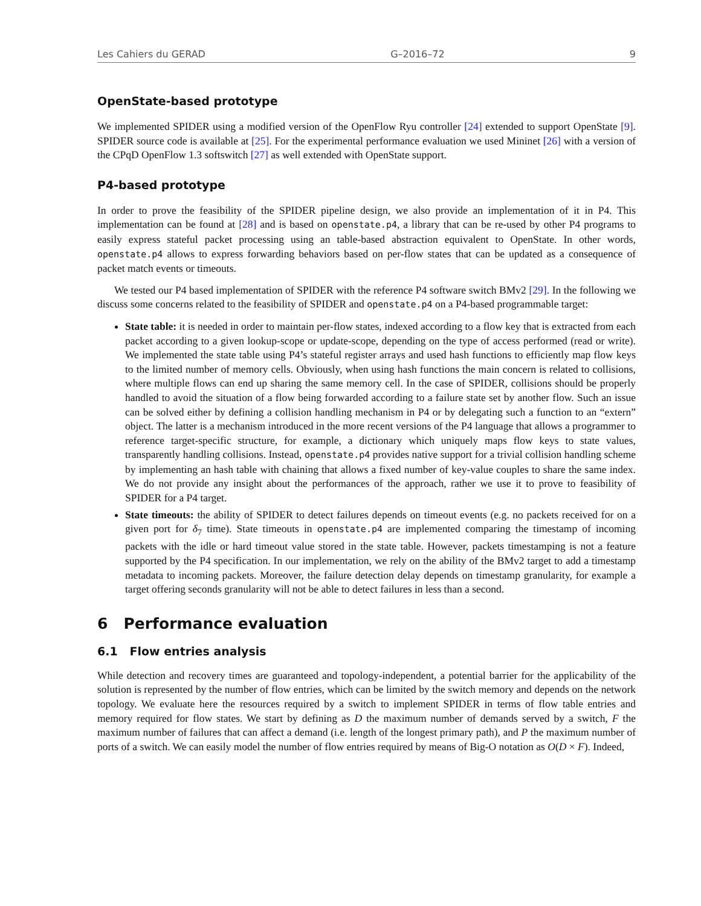Les Cahiers du GERAD G–2016–72 9
OpenState-based prototype
We implemented SPIDER using a modified version of the OpenFlow Ryu controller [24] extended to support OpenState [9]. SPIDER source code is available at [25]. For the experimental performance evaluation we used Mininet [26] with a version of the CPqD OpenFlow 1.3 softswitch [27] as well extended with OpenState support.
P4-based prototype
In order to prove the feasibility of the SPIDER pipeline design, we also provide an implementation of it in P4. This implementation can be found at [28] and is based on openstate.p4, a library that can be re-used by other P4 programs to easily express stateful packet processing using an table-based abstraction equivalent to OpenState. In other words, openstate.p4 allows to express forwarding behaviors based on per-flow states that can be updated as a consequence of packet match events or timeouts.
We tested our P4 based implementation of SPIDER with the reference P4 software switch BMv2 [29]. In the following we discuss some concerns related to the feasibility of SPIDER and openstate.p4 on a P4-based programmable target:
State table: it is needed in order to maintain per-flow states, indexed according to a flow key that is extracted from each packet according to a given lookup-scope or update-scope, depending on the type of access performed (read or write). We implemented the state table using P4’s stateful register arrays and used hash functions to efficiently map flow keys to the limited number of memory cells. Obviously, when using hash functions the main concern is related to collisions, where multiple flows can end up sharing the same memory cell. In the case of SPIDER, collisions should be properly handled to avoid the situation of a flow being forwarded according to a failure state set by another flow. Such an issue can be solved either by defining a collision handling mechanism in P4 or by delegating such a function to an “extern” object. The latter is a mechanism introduced in the more recent versions of the P4 language that allows a programmer to reference target-specific structure, for example, a dictionary which uniquely maps flow keys to state values, transparently handling collisions. Instead, openstate.p4 provides native support for a trivial collision handling scheme by implementing an hash table with chaining that allows a fixed number of key-value couples to share the same index. We do not provide any insight about the performances of the approach, rather we use it to prove to feasibility of SPIDER for a P4 target.
State timeouts: the ability of SPIDER to detect failures depends on timeout events (e.g. no packets received for on a given port for δ<sub>7</sub> time). State timeouts in openstate.p4 are implemented comparing the timestamp of incoming packets with the idle or hard timeout value stored in the state table. However, packets timestamping is not a feature supported by the P4 specification. In our implementation, we rely on the ability of the BMv2 target to add a timestamp metadata to incoming packets. Moreover, the failure detection delay depends on timestamp granularity, for example a target offering seconds granularity will not be able to detect failures in less than a second.
6 Performance evaluation
6.1 Flow entries analysis
While detection and recovery times are guaranteed and topology-independent, a potential barrier for the applicability of the solution is represented by the number of flow entries, which can be limited by the switch memory and depends on the network topology. We evaluate here the resources required by a switch to implement SPIDER in terms of flow table entries and memory required for flow states. We start by defining as D the maximum number of demands served by a switch, F the maximum number of failures that can affect a demand (i.e. length of the longest primary path), and P the maximum number of ports of a switch. We can easily model the number of flow entries required by means of Big-O notation as O(D × F). Indeed,